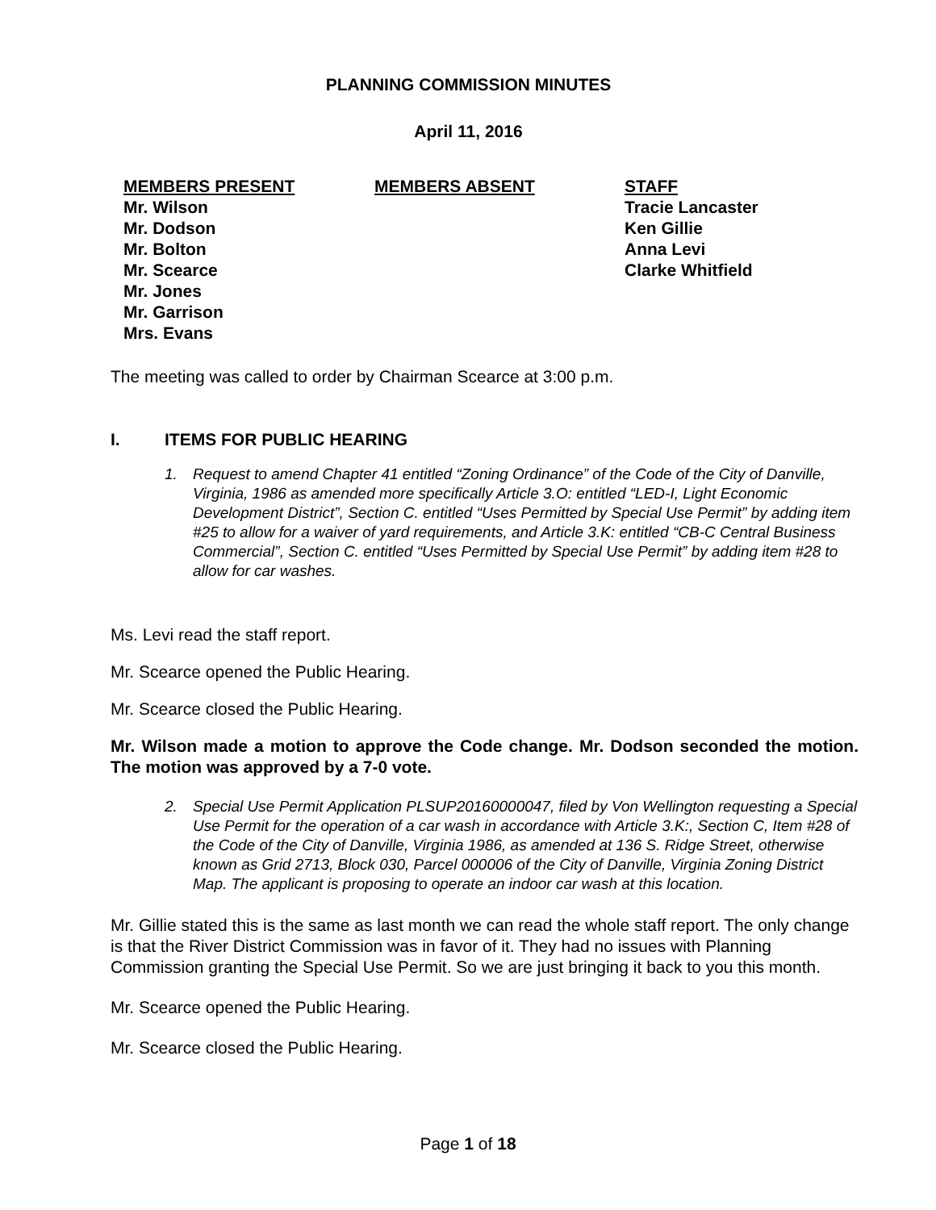PLANNING COMMISSION MINUTES
April 11, 2016
| MEMBERS PRESENT | MEMBERS ABSENT | STAFF |
| --- | --- | --- |
| Mr. Wilson | | Tracie Lancaster |
| Mr. Dodson | | Ken Gillie |
| Mr. Bolton | | Anna Levi |
| Mr. Scearce | | Clarke Whitfield |
| Mr. Jones | | |
| Mr. Garrison | | |
| Mrs. Evans | | |
The meeting was called to order by Chairman Scearce at 3:00 p.m.
I. ITEMS FOR PUBLIC HEARING
1. Request to amend Chapter 41 entitled “Zoning Ordinance” of the Code of the City of Danville, Virginia, 1986 as amended more specifically Article 3.O: entitled “LED-I, Light Economic Development District”, Section C. entitled “Uses Permitted by Special Use Permit” by adding item #25 to allow for a waiver of yard requirements, and Article 3.K: entitled “CB-C Central Business Commercial”, Section C. entitled “Uses Permitted by Special Use Permit” by adding item #28 to allow for car washes.
Ms. Levi read the staff report.
Mr. Scearce opened the Public Hearing.
Mr. Scearce closed the Public Hearing.
Mr. Wilson made a motion to approve the Code change. Mr. Dodson seconded the motion. The motion was approved by a 7-0 vote.
2. Special Use Permit Application PLSUP20160000047, filed by Von Wellington requesting a Special Use Permit for the operation of a car wash in accordance with Article 3.K:, Section C, Item #28 of the Code of the City of Danville, Virginia 1986, as amended at 136 S. Ridge Street, otherwise known as Grid 2713, Block 030, Parcel 000006 of the City of Danville, Virginia Zoning District Map. The applicant is proposing to operate an indoor car wash at this location.
Mr. Gillie stated this is the same as last month we can read the whole staff report. The only change is that the River District Commission was in favor of it. They had no issues with Planning Commission granting the Special Use Permit. So we are just bringing it back to you this month.
Mr. Scearce opened the Public Hearing.
Mr. Scearce closed the Public Hearing.
Page 1 of 18